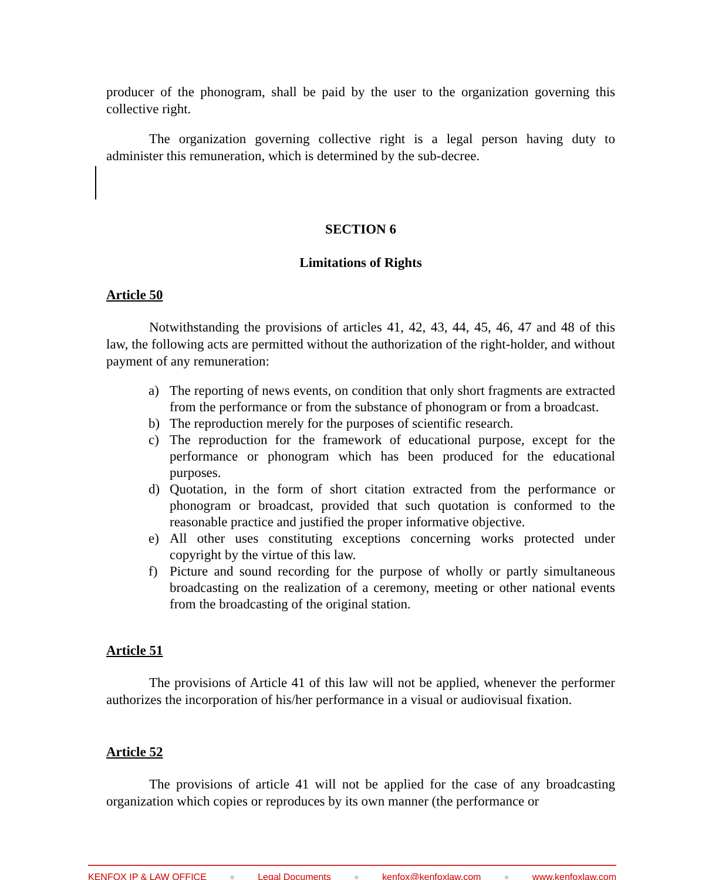producer of the phonogram, shall be paid by the user to the organization governing this collective right.
The organization governing collective right is a legal person having duty to administer this remuneration, which is determined by the sub-decree.
SECTION 6
Limitations of Rights
Article 50
Notwithstanding the provisions of articles 41, 42, 43, 44, 45, 46, 47 and 48 of this law, the following acts are permitted without the authorization of the right-holder, and without payment of any remuneration:
a) The reporting of news events, on condition that only short fragments are extracted from the performance or from the substance of phonogram or from a broadcast.
b) The reproduction merely for the purposes of scientific research.
c) The reproduction for the framework of educational purpose, except for the performance or phonogram which has been produced for the educational purposes.
d) Quotation, in the form of short citation extracted from the performance or phonogram or broadcast, provided that such quotation is conformed to the reasonable practice and justified the proper informative objective.
e) All other uses constituting exceptions concerning works protected under copyright by the virtue of this law.
f) Picture and sound recording for the purpose of wholly or partly simultaneous broadcasting on the realization of a ceremony, meeting or other national events from the broadcasting of the original station.
Article 51
The provisions of Article 41 of this law will not be applied, whenever the performer authorizes the incorporation of his/her performance in a visual or audiovisual fixation.
Article 52
The provisions of article 41 will not be applied for the case of any broadcasting organization which copies or reproduces by its own manner (the performance or
KENFOX IP & LAW OFFICE ● Legal Documents ● kenfox@kenfoxlaw.com ● www.kenfoxlaw.com